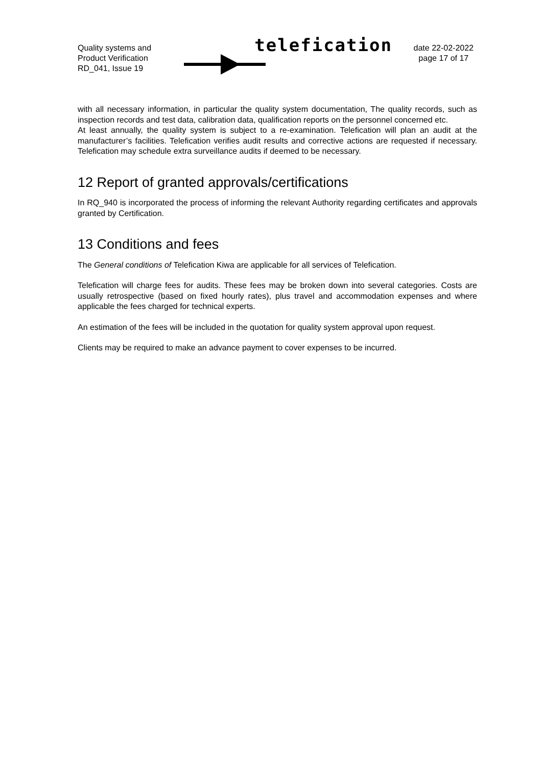Quality systems and
Product Verification
RD_041, Issue 19
telefication
date 22-02-2022
page 17 of 17
with all necessary information, in particular the quality system documentation, The quality records, such as inspection records and test data, calibration data, qualification reports on the personnel concerned etc.
At least annually, the quality system is subject to a re-examination. Telefication will plan an audit at the manufacturer’s facilities. Telefication verifies audit results and corrective actions are requested if necessary. Telefication may schedule extra surveillance audits if deemed to be necessary.
12 Report of granted approvals/certifications
In RQ_940 is incorporated the process of informing the relevant Authority regarding certificates and approvals granted by Certification.
13 Conditions and fees
The General conditions of Telefication Kiwa are applicable for all services of Telefication.
Telefication will charge fees for audits. These fees may be broken down into several categories. Costs are usually retrospective (based on fixed hourly rates), plus travel and accommodation expenses and where applicable the fees charged for technical experts.
An estimation of the fees will be included in the quotation for quality system approval upon request.
Clients may be required to make an advance payment to cover expenses to be incurred.